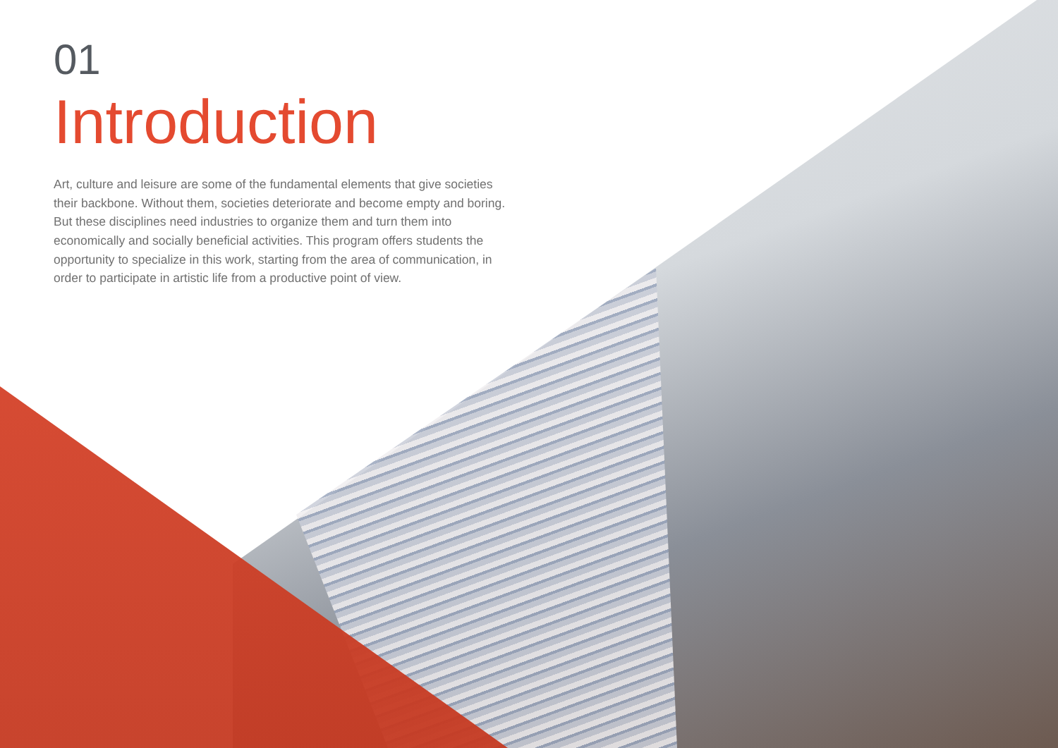01
Introduction
Art, culture and leisure are some of the fundamental elements that give societies their backbone. Without them, societies deteriorate and become empty and boring. But these disciplines need industries to organize them and turn them into economically and socially beneficial activities. This program offers students the opportunity to specialize in this work, starting from the area of communication, in order to participate in artistic life from a productive point of view.